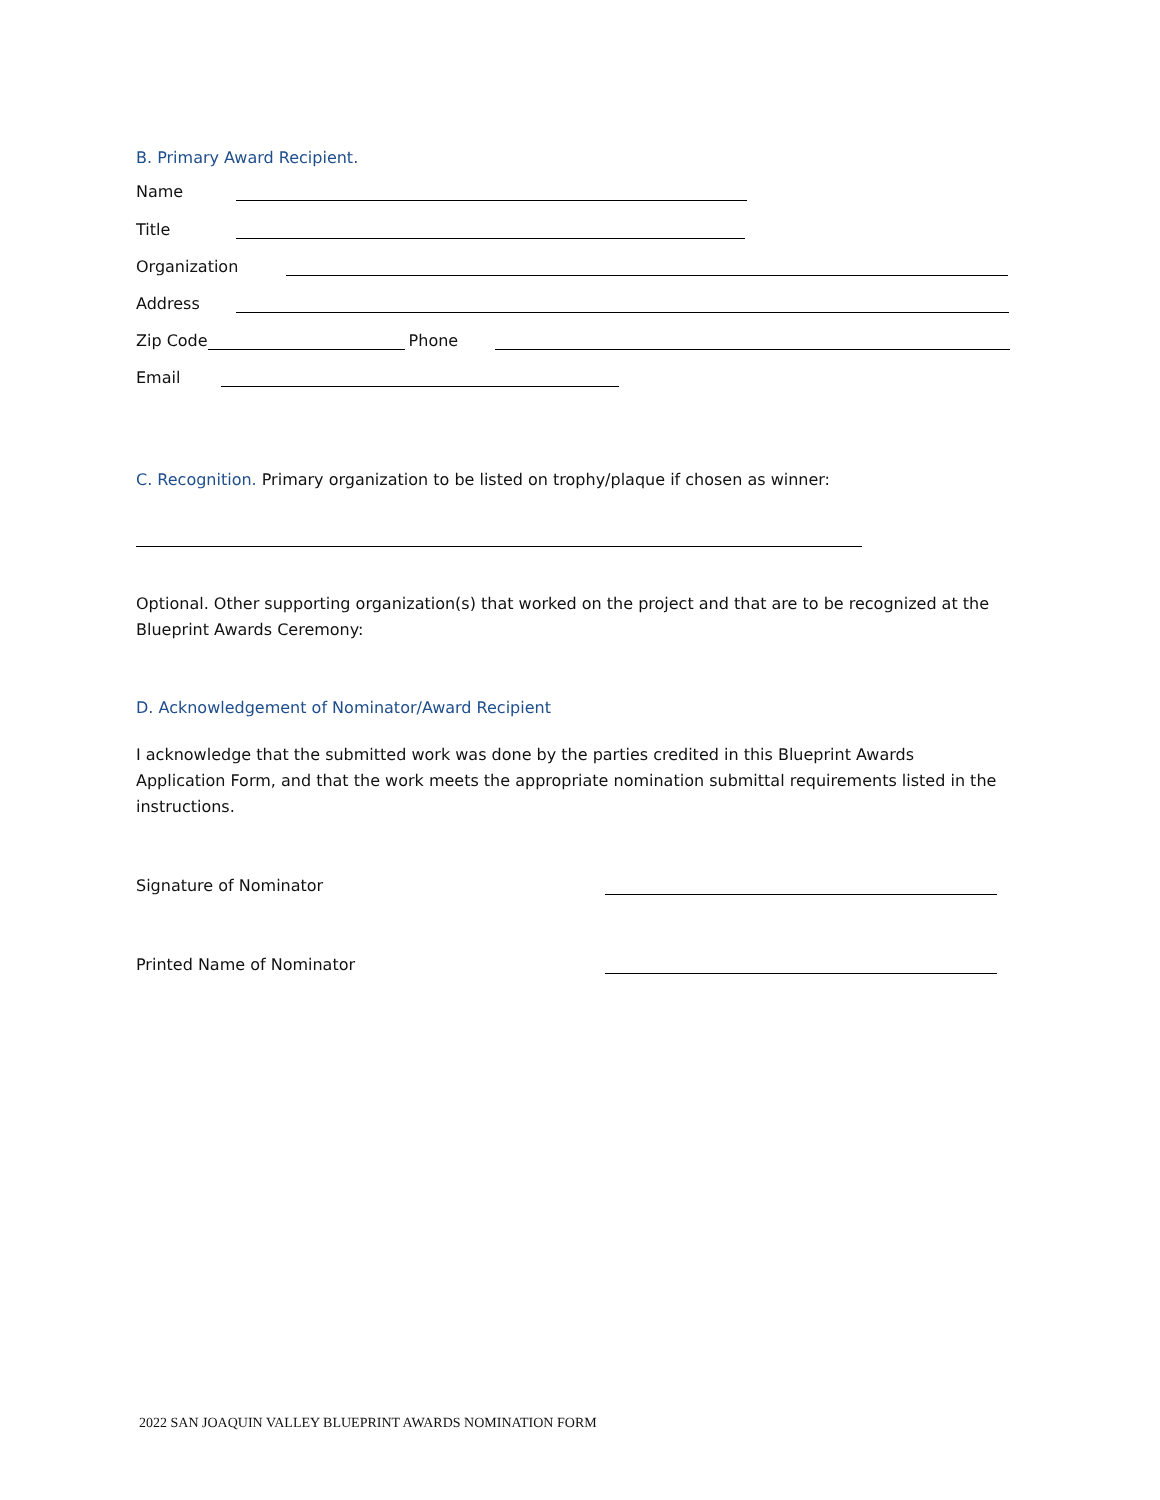B. Primary Award Recipient.
Name
Title
Organization
Address
Zip Code Phone
Email
C. Recognition. Primary organization to be listed on trophy/plaque if chosen as winner:
Optional. Other supporting organization(s) that worked on the project and that are to be recognized at the Blueprint Awards Ceremony:
D. Acknowledgement of Nominator/Award Recipient
I acknowledge that the submitted work was done by the parties credited in this Blueprint Awards Application Form, and that the work meets the appropriate nomination submittal requirements listed in the instructions.
Signature of Nominator
Printed Name of Nominator
2022 SAN JOAQUIN VALLEY BLUEPRINT AWARDS NOMINATION FORM